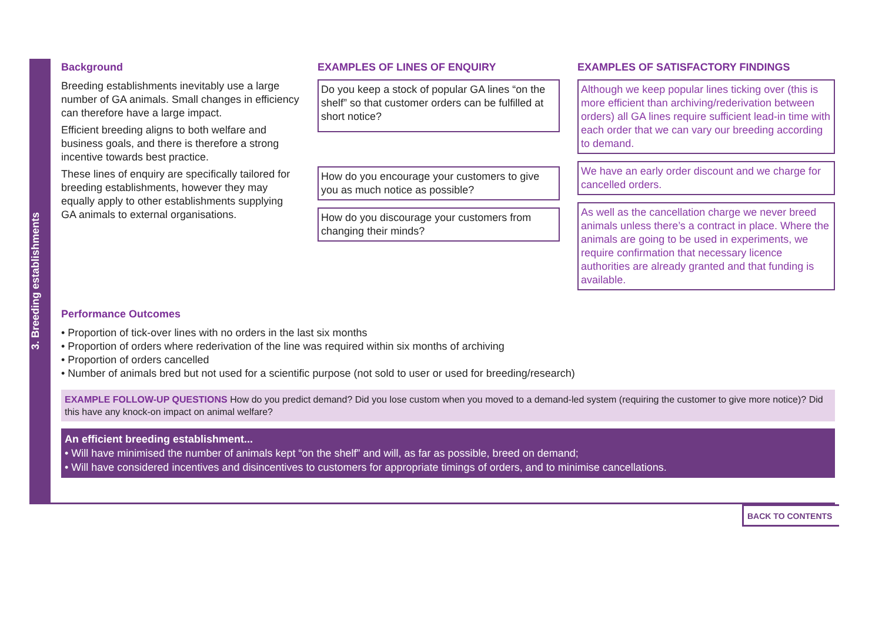3. Breeding establishments
Background
Breeding establishments inevitably use a large number of GA animals. Small changes in efficiency can therefore have a large impact.
Efficient breeding aligns to both welfare and business goals, and there is therefore a strong incentive towards best practice.
These lines of enquiry are specifically tailored for breeding establishments, however they may equally apply to other establishments supplying GA animals to external organisations.
EXAMPLES OF LINES OF ENQUIRY
Do you keep a stock of popular GA lines “on the shelf” so that customer orders can be fulfilled at short notice?
How do you encourage your customers to give you as much notice as possible?
How do you discourage your customers from changing their minds?
EXAMPLES OF SATISFACTORY FINDINGS
Although we keep popular lines ticking over (this is more efficient than archiving/rederivation between orders) all GA lines require sufficient lead-in time with each order that we can vary our breeding according to demand.
We have an early order discount and we charge for cancelled orders.
As well as the cancellation charge we never breed animals unless there’s a contract in place. Where the animals are going to be used in experiments, we require confirmation that necessary licence authorities are already granted and that funding is available.
Performance Outcomes
• Proportion of tick-over lines with no orders in the last six months
• Proportion of orders where rederivation of the line was required within six months of archiving
• Proportion of orders cancelled
• Number of animals bred but not used for a scientific purpose (not sold to user or used for breeding/research)
EXAMPLE FOLLOW-UP QUESTIONS How do you predict demand? Did you lose custom when you moved to a demand-led system (requiring the customer to give more notice)? Did this have any knock-on impact on animal welfare?
An efficient breeding establishment...
• Will have minimised the number of animals kept “on the shelf” and will, as far as possible, breed on demand;
• Will have considered incentives and disincentives to customers for appropriate timings of orders, and to minimise cancellations.
BACK TO CONTENTS